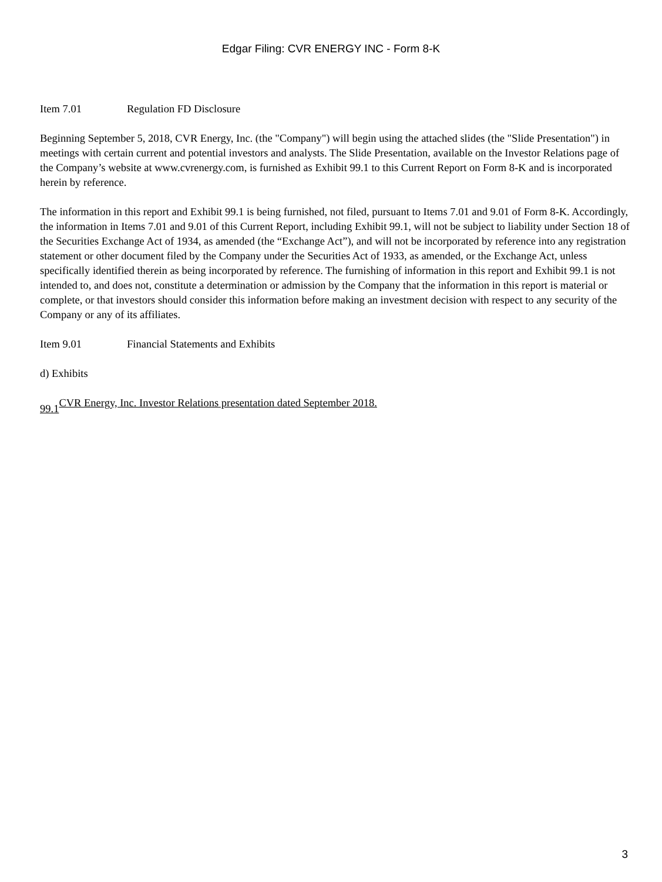Edgar Filing: CVR ENERGY INC - Form 8-K
Item 7.01 Regulation FD Disclosure
Beginning September 5, 2018, CVR Energy, Inc. (the "Company") will begin using the attached slides (the "Slide Presentation") in meetings with certain current and potential investors and analysts. The Slide Presentation, available on the Investor Relations page of the Company’s website at www.cvrenergy.com, is furnished as Exhibit 99.1 to this Current Report on Form 8-K and is incorporated herein by reference.
The information in this report and Exhibit 99.1 is being furnished, not filed, pursuant to Items 7.01 and 9.01 of Form 8-K. Accordingly, the information in Items 7.01 and 9.01 of this Current Report, including Exhibit 99.1, will not be subject to liability under Section 18 of the Securities Exchange Act of 1934, as amended (the “Exchange Act”), and will not be incorporated by reference into any registration statement or other document filed by the Company under the Securities Act of 1933, as amended, or the Exchange Act, unless specifically identified therein as being incorporated by reference. The furnishing of information in this report and Exhibit 99.1 is not intended to, and does not, constitute a determination or admission by the Company that the information in this report is material or complete, or that investors should consider this information before making an investment decision with respect to any security of the Company or any of its affiliates.
Item 9.01 Financial Statements and Exhibits
d) Exhibits
99.1 CVR Energy, Inc. Investor Relations presentation dated September 2018.
3